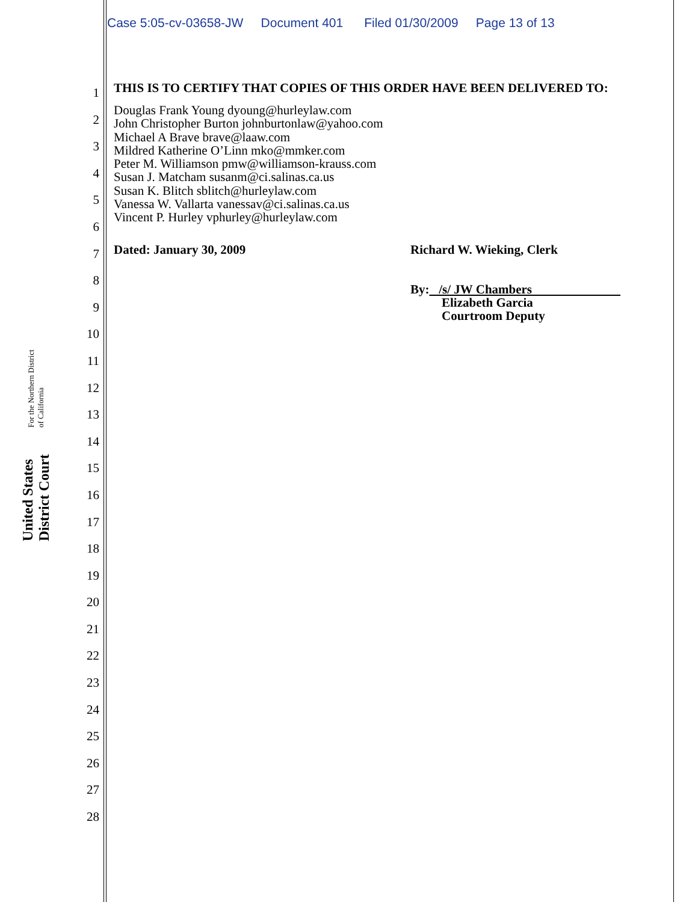Case 5:05-cv-03658-JW Document 401 Filed 01/30/2009 Page 13 of 13
United States District Court For the Northern District of California
1
2
3
4
5
6
7
8
9
10
11
12
13
14
15
16
17
18
19
20
21
22
23
24
25
26
27
28
THIS IS TO CERTIFY THAT COPIES OF THIS ORDER HAVE BEEN DELIVERED TO:
Douglas Frank Young dyoung@hurleylaw.com
John Christopher Burton johnburtonlaw@yahoo.com
Michael A Brave brave@laaw.com
Mildred Katherine O’Linn mko@mmker.com
Peter M. Williamson pmw@williamson-krauss.com
Susan J. Matcham susanm@ci.salinas.ca.us
Susan K. Blitch sblitch@hurleylaw.com
Vanessa W. Vallarta vanessav@ci.salinas.ca.us
Vincent P. Hurley vphurley@hurleylaw.com
Dated: January 30, 2009 Richard W. Wieking, Clerk
By: /s/ JW Chambers
Elizabeth Garcia
Courtroom Deputy